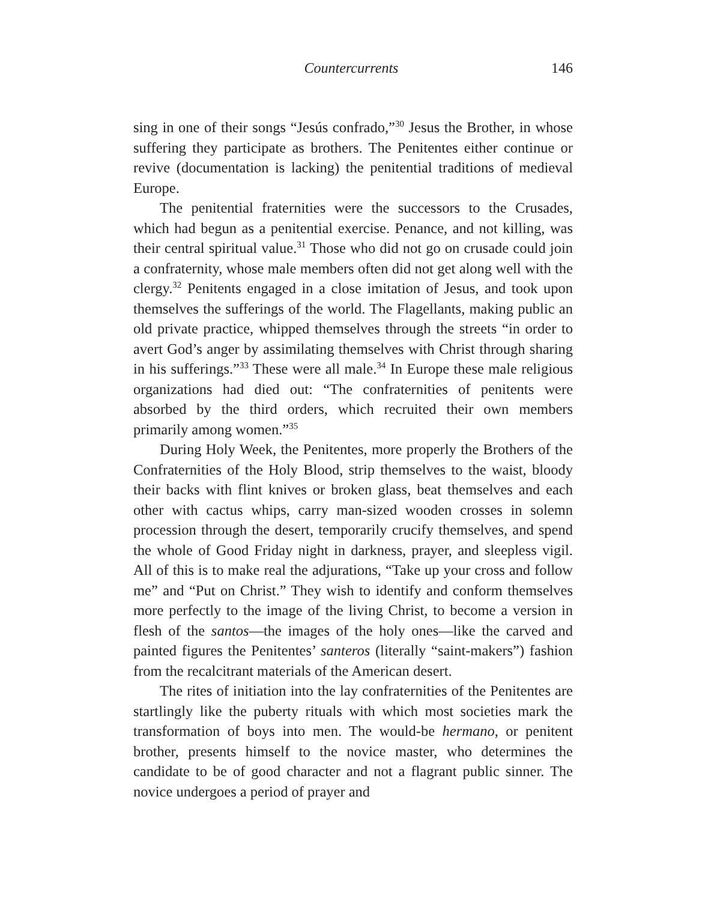Countercurrents 146
sing in one of their songs “Jesús confrado,”<sup>30</sup> Jesus the Brother, in whose suffering they participate as brothers. The Penitentes either continue or revive (documentation is lacking) the penitential traditions of medieval Europe.
The penitential fraternities were the successors to the Crusades, which had begun as a penitential exercise. Penance, and not killing, was their central spiritual value.<sup>31</sup> Those who did not go on crusade could join a confraternity, whose male members often did not get along well with the clergy.<sup>32</sup> Penitents engaged in a close imitation of Jesus, and took upon themselves the sufferings of the world. The Flagellants, making public an old private practice, whipped themselves through the streets “in order to avert God’s anger by assimilating themselves with Christ through sharing in his sufferings.”<sup>33</sup> These were all male.<sup>34</sup> In Europe these male religious organizations had died out: “The confraternities of penitents were absorbed by the third orders, which recruited their own members primarily among women.”<sup>35</sup>
During Holy Week, the Penitentes, more properly the Brothers of the Confraternities of the Holy Blood, strip themselves to the waist, bloody their backs with flint knives or broken glass, beat themselves and each other with cactus whips, carry man-sized wooden crosses in solemn procession through the desert, temporarily crucify themselves, and spend the whole of Good Friday night in darkness, prayer, and sleepless vigil. All of this is to make real the adjurations, “Take up your cross and follow me” and “Put on Christ.” They wish to identify and conform themselves more perfectly to the image of the living Christ, to become a version in flesh of the santos—the images of the holy ones—like the carved and painted figures the Penitentes’ santeros (literally “saint-makers”) fashion from the recalcitrant materials of the American desert.
The rites of initiation into the lay confraternities of the Penitentes are startlingly like the puberty rituals with which most societies mark the transformation of boys into men. The would-be hermano, or penitent brother, presents himself to the novice master, who determines the candidate to be of good character and not a flagrant public sinner. The novice undergoes a period of prayer and